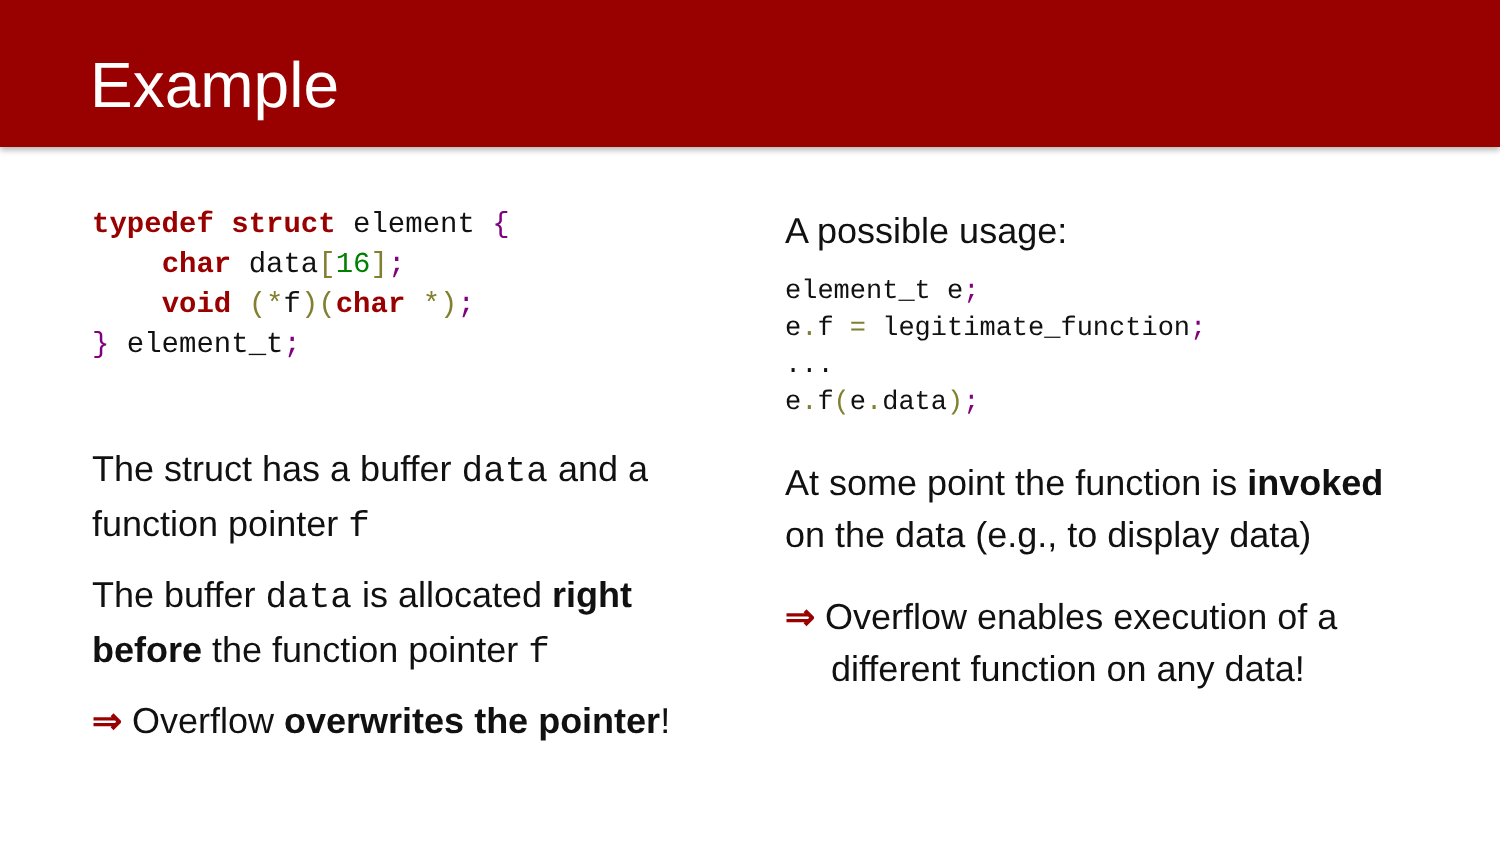Example
typedef struct element {
    char data[16];
    void (*f)(char *);
} element_t;
The struct has a buffer data and a function pointer f
The buffer data is allocated right before the function pointer f
⇒ Overflow overwrites the pointer!
A possible usage:
element_t e;
e. f = legitimate_function;
...
e. f(e. data);
At some point the function is invoked on the data (e.g., to display data)
⇒ Overflow enables execution of a different function on any data!